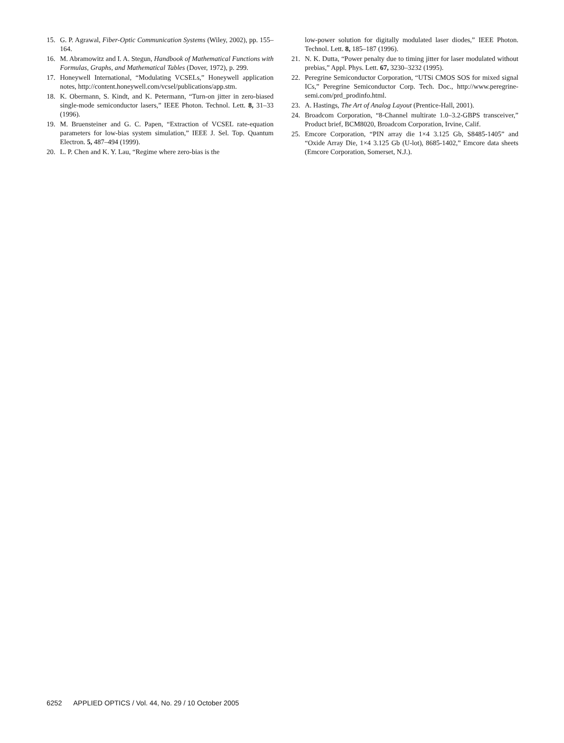15. G. P. Agrawal, Fiber-Optic Communication Systems (Wiley, 2002), pp. 155–164.
16. M. Abramowitz and I. A. Stegun, Handbook of Mathematical Functions with Formulas, Graphs, and Mathematical Tables (Dover, 1972), p. 299.
17. Honeywell International, “Modulating VCSELs,” Honeywell application notes, http://content.honeywell.com/vcsel/publications/app.stm.
18. K. Obermann, S. Kindt, and K. Petermann, “Turn-on jitter in zero-biased single-mode semiconductor lasers,” IEEE Photon. Technol. Lett. 8, 31–33 (1996).
19. M. Bruensteiner and G. C. Papen, “Extraction of VCSEL rate-equation parameters for low-bias system simulation,” IEEE J. Sel. Top. Quantum Electron. 5, 487–494 (1999).
20. L. P. Chen and K. Y. Lau, “Regime where zero-bias is the
low-power solution for digitally modulated laser diodes,” IEEE Photon. Technol. Lett. 8, 185–187 (1996).
21. N. K. Dutta, “Power penalty due to timing jitter for laser modulated without prebias,” Appl. Phys. Lett. 67, 3230–3232 (1995).
22. Peregrine Semiconductor Corporation, “UTSi CMOS SOS for mixed signal ICs,” Peregrine Semiconductor Corp. Tech. Doc., http://www.peregrine-semi.com/prd_prodinfo.html.
23. A. Hastings, The Art of Analog Layout (Prentice-Hall, 2001).
24. Broadcom Corporation, “8-Channel multirate 1.0–3.2-GBPS transceiver,” Product brief, BCM8020, Broadcom Corporation, Irvine, Calif.
25. Emcore Corporation, “PIN array die 1×4 3.125 Gb, S8485-1405” and “Oxide Array Die, 1×4 3.125 Gb (U-lot), 8685-1402,” Emcore data sheets (Emcore Corporation, Somerset, N.J.).
6252 APPLIED OPTICS / Vol. 44, No. 29 / 10 October 2005